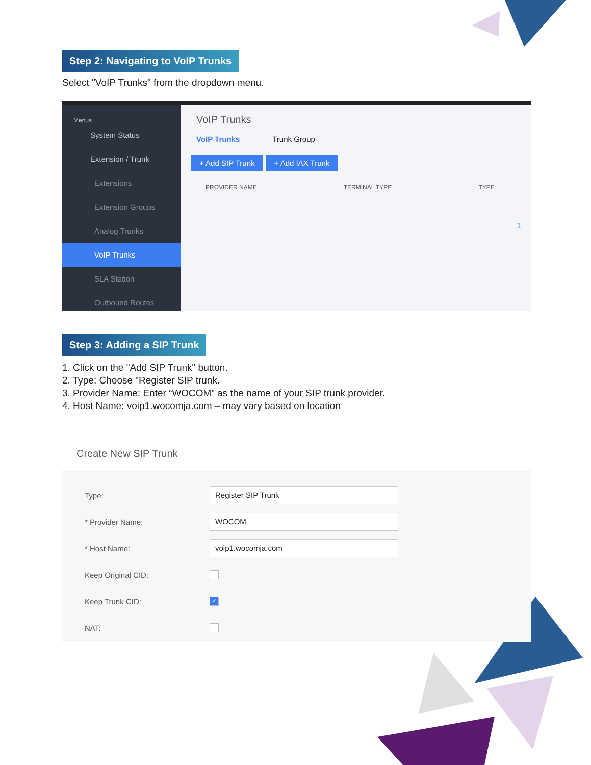Step 2: Navigating to VoIP Trunks
Select "VoIP Trunks" from the dropdown menu.
Menus
System Status
Extension / Trunk
Extensions
Extension Groups
Analog Trunks
VoIP Trunks
SLA Station
Outbound Routes
VoIP Trunks
VoIP Trunks Trunk Group
+ Add SIP Trunk + Add IAX Trunk
PROVIDER NAME TERMINAL TYPE TYPE
1
Step 3: Adding a SIP Trunk
1. Click on the "Add SIP Trunk" button.
2. Type: Choose "Register SIP trunk.
3. Provider Name: Enter “WOCOM” as the name of your SIP trunk provider.
4. Host Name: voip1.wocomja.com – may vary based on location
Create New SIP Trunk
Type: Register SIP Trunk
* Provider Name: WOCOM
* Host Name: voip1.wocomja.com
Keep Original CID:
Keep Trunk CID: ✓
NAT: